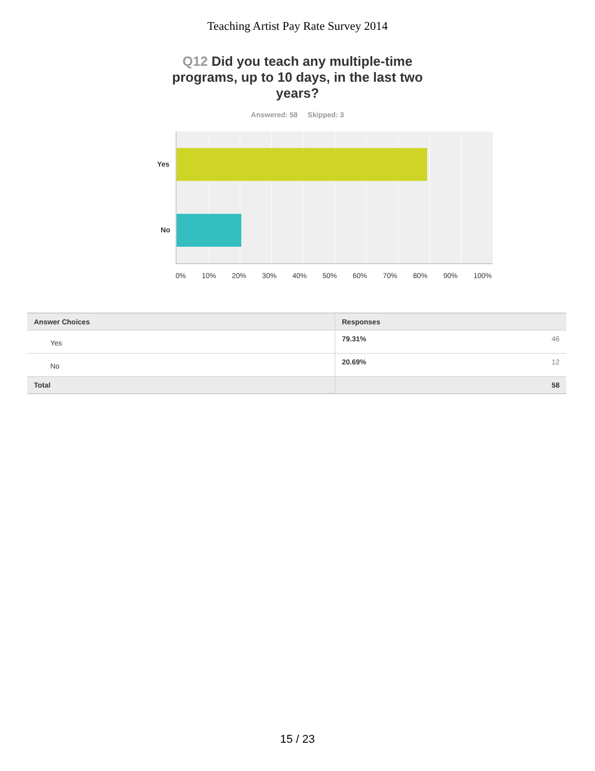Teaching Artist Pay Rate Survey 2014
Q12 Did you teach any multiple-time programs, up to 10 days, in the last two years?
Answered: 58 Skipped: 3
Yes
No
0% 10% 20% 30% 40% 50% 60% 70% 80% 90% 100%
| Answer Choices | Responses | |
| --- | --- | --- |
| Yes | 79.31% | 46 |
| No | 20.69% | 12 |
| Total | | 58 |
15 / 23